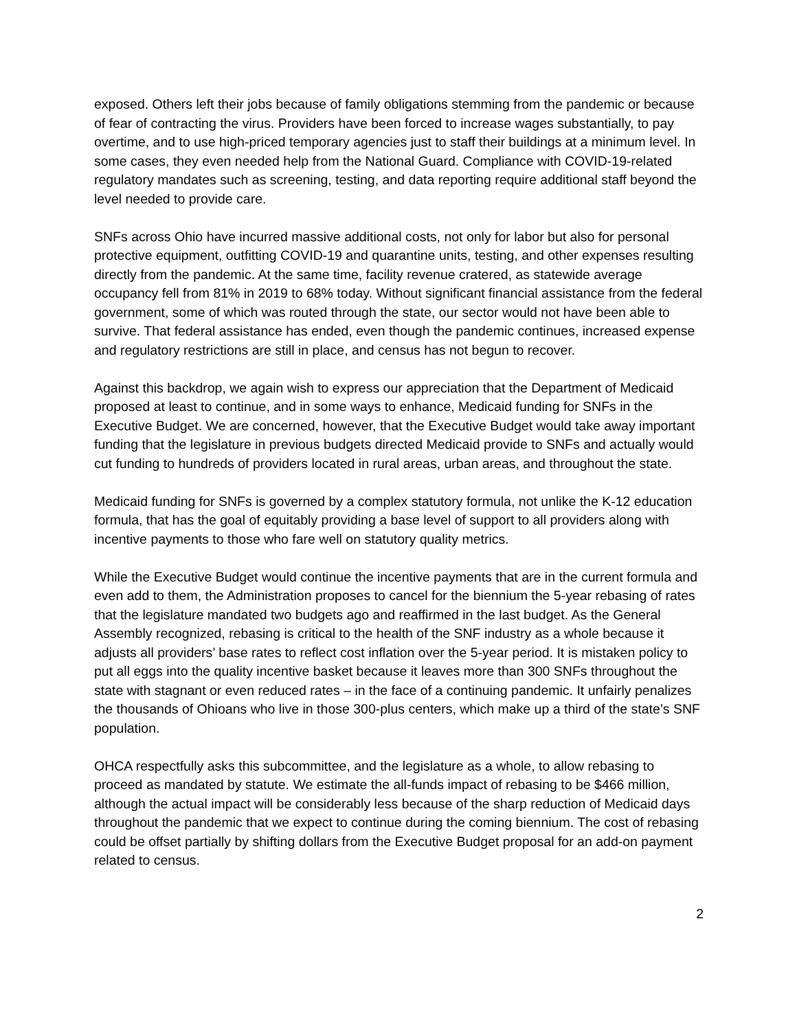exposed. Others left their jobs because of family obligations stemming from the pandemic or because of fear of contracting the virus. Providers have been forced to increase wages substantially, to pay overtime, and to use high-priced temporary agencies just to staff their buildings at a minimum level. In some cases, they even needed help from the National Guard. Compliance with COVID-19-related regulatory mandates such as screening, testing, and data reporting require additional staff beyond the level needed to provide care.
SNFs across Ohio have incurred massive additional costs, not only for labor but also for personal protective equipment, outfitting COVID-19 and quarantine units, testing, and other expenses resulting directly from the pandemic. At the same time, facility revenue cratered, as statewide average occupancy fell from 81% in 2019 to 68% today. Without significant financial assistance from the federal government, some of which was routed through the state, our sector would not have been able to survive. That federal assistance has ended, even though the pandemic continues, increased expense and regulatory restrictions are still in place, and census has not begun to recover.
Against this backdrop, we again wish to express our appreciation that the Department of Medicaid proposed at least to continue, and in some ways to enhance, Medicaid funding for SNFs in the Executive Budget. We are concerned, however, that the Executive Budget would take away important funding that the legislature in previous budgets directed Medicaid provide to SNFs and actually would cut funding to hundreds of providers located in rural areas, urban areas, and throughout the state.
Medicaid funding for SNFs is governed by a complex statutory formula, not unlike the K-12 education formula, that has the goal of equitably providing a base level of support to all providers along with incentive payments to those who fare well on statutory quality metrics.
While the Executive Budget would continue the incentive payments that are in the current formula and even add to them, the Administration proposes to cancel for the biennium the 5-year rebasing of rates that the legislature mandated two budgets ago and reaffirmed in the last budget. As the General Assembly recognized, rebasing is critical to the health of the SNF industry as a whole because it adjusts all providers’ base rates to reflect cost inflation over the 5-year period. It is mistaken policy to put all eggs into the quality incentive basket because it leaves more than 300 SNFs throughout the state with stagnant or even reduced rates – in the face of a continuing pandemic. It unfairly penalizes the thousands of Ohioans who live in those 300-plus centers, which make up a third of the state’s SNF population.
OHCA respectfully asks this subcommittee, and the legislature as a whole, to allow rebasing to proceed as mandated by statute. We estimate the all-funds impact of rebasing to be $466 million, although the actual impact will be considerably less because of the sharp reduction of Medicaid days throughout the pandemic that we expect to continue during the coming biennium. The cost of rebasing could be offset partially by shifting dollars from the Executive Budget proposal for an add-on payment related to census.
2